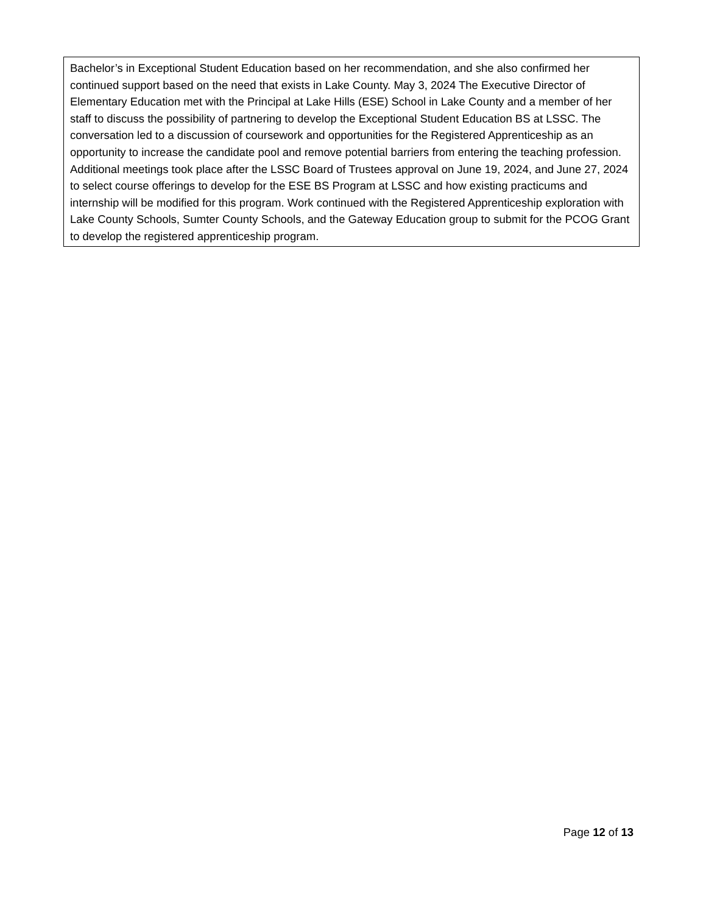Bachelor’s in Exceptional Student Education based on her recommendation, and she also confirmed her continued support based on the need that exists in Lake County. May 3, 2024 The Executive Director of Elementary Education met with the Principal at Lake Hills (ESE) School in Lake County and a member of her staff to discuss the possibility of partnering to develop the Exceptional Student Education BS at LSSC. The conversation led to a discussion of coursework and opportunities for the Registered Apprenticeship as an opportunity to increase the candidate pool and remove potential barriers from entering the teaching profession. Additional meetings took place after the LSSC Board of Trustees approval on June 19, 2024, and June 27, 2024 to select course offerings to develop for the ESE BS Program at LSSC and how existing practicums and internship will be modified for this program. Work continued with the Registered Apprenticeship exploration with Lake County Schools, Sumter County Schools, and the Gateway Education group to submit for the PCOG Grant to develop the registered apprenticeship program.
Page 12 of 13